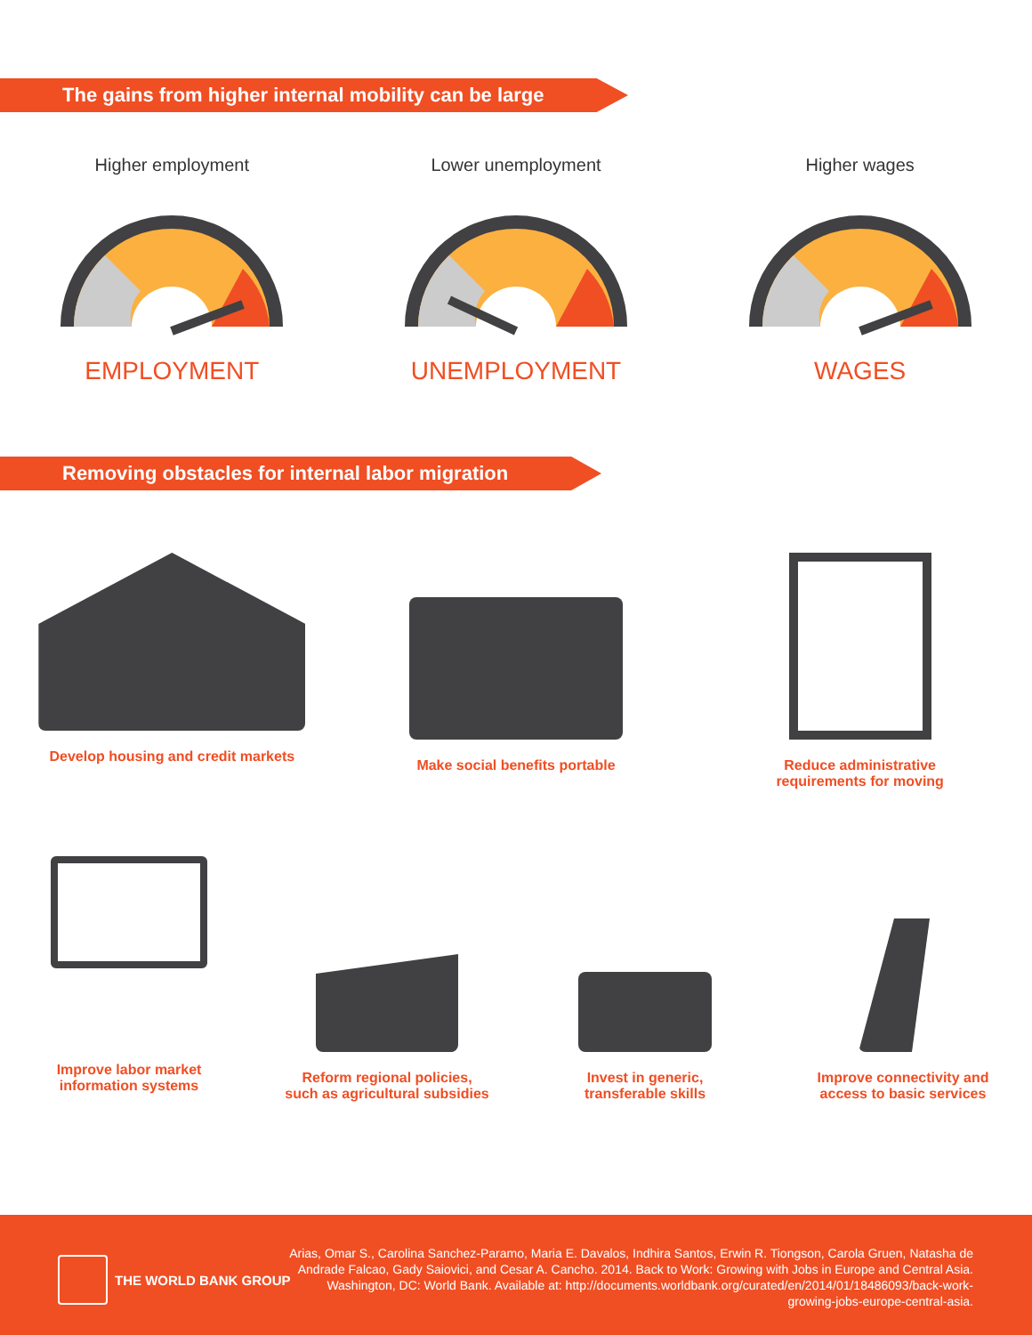The gains from higher internal mobility can be large
Higher employment
EMPLOYMENT
Lower unemployment
UNEMPLOYMENT
Higher wages
WAGES
Removing obstacles for internal labor migration
Develop housing and credit markets
Make social benefits portable Reduce administrative
requirements for moving
Improve labor market
information systems
Reform regional policies,
such as agricultural subsidies
Invest in generic,
transferable skills
Improve connectivity and
access to basic services
THE WORLD BANK GROUP
Arias, Omar S., Carolina Sanchez-Paramo, Maria E. Davalos, Indhira Santos, Erwin R. Tiongson, Carola Gruen, Natasha de Andrade Falcao, Gady Saiovici, and Cesar A. Cancho. 2014. Back to Work: Growing with Jobs in Europe and Central Asia. Washington, DC: World Bank. Available at: http://documents.worldbank.org/curated/en/2014/01/18486093/back-work-growing-jobs-europe-central-asia.